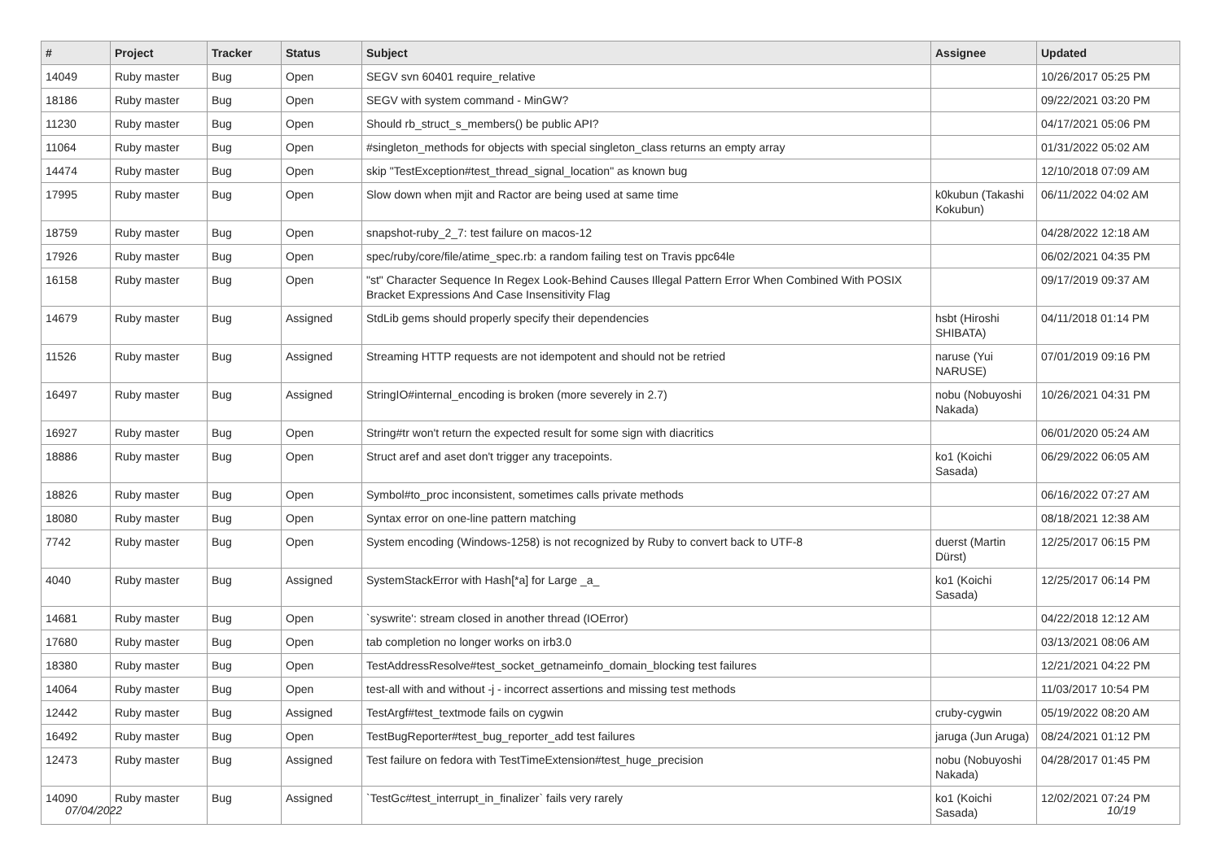| # | Project | Tracker | Status | Subject | Assignee | Updated |
| --- | --- | --- | --- | --- | --- | --- |
| 14049 | Ruby master | Bug | Open | SEGV svn 60401 require_relative | | 10/26/2017 05:25 PM |
| 18186 | Ruby master | Bug | Open | SEGV with system command - MinGW? | | 09/22/2021 03:20 PM |
| 11230 | Ruby master | Bug | Open | Should rb_struct_s_members() be public API? | | 04/17/2021 05:06 PM |
| 11064 | Ruby master | Bug | Open | #singleton_methods for objects with special singleton_class returns an empty array | | 01/31/2022 05:02 AM |
| 14474 | Ruby master | Bug | Open | skip "TestException#test_thread_signal_location" as known bug | | 12/10/2018 07:09 AM |
| 17995 | Ruby master | Bug | Open | Slow down when mjit and Ractor are being used at same time | k0kubun (Takashi Kokubun) | 06/11/2022 04:02 AM |
| 18759 | Ruby master | Bug | Open | snapshot-ruby_2_7: test failure on macos-12 | | 04/28/2022 12:18 AM |
| 17926 | Ruby master | Bug | Open | spec/ruby/core/file/atime_spec.rb: a random failing test on Travis ppc64le | | 06/02/2021 04:35 PM |
| 16158 | Ruby master | Bug | Open | "st" Character Sequence In Regex Look-Behind Causes Illegal Pattern Error When Combined With POSIX Bracket Expressions And Case Insensitivity Flag | | 09/17/2019 09:37 AM |
| 14679 | Ruby master | Bug | Assigned | StdLib gems should properly specify their dependencies | hsbt (Hiroshi SHIBATA) | 04/11/2018 01:14 PM |
| 11526 | Ruby master | Bug | Assigned | Streaming HTTP requests are not idempotent and should not be retried | naruse (Yui NARUSE) | 07/01/2019 09:16 PM |
| 16497 | Ruby master | Bug | Assigned | StringIO#internal_encoding is broken (more severely in 2.7) | nobu (Nobuyoshi Nakada) | 10/26/2021 04:31 PM |
| 16927 | Ruby master | Bug | Open | String#tr won't return the expected result for some sign with diacritics | | 06/01/2020 05:24 AM |
| 18886 | Ruby master | Bug | Open | Struct aref and aset don't trigger any tracepoints. | ko1 (Koichi Sasada) | 06/29/2022 06:05 AM |
| 18826 | Ruby master | Bug | Open | Symbol#to_proc inconsistent, sometimes calls private methods | | 06/16/2022 07:27 AM |
| 18080 | Ruby master | Bug | Open | Syntax error on one-line pattern matching | | 08/18/2021 12:38 AM |
| 7742 | Ruby master | Bug | Open | System encoding (Windows-1258) is not recognized by Ruby to convert back to UTF-8 | duerst (Martin Dürst) | 12/25/2017 06:15 PM |
| 4040 | Ruby master | Bug | Assigned | SystemStackError with Hash[*a] for Large _a_ | ko1 (Koichi Sasada) | 12/25/2017 06:14 PM |
| 14681 | Ruby master | Bug | Open | `syswrite': stream closed in another thread (IOError) | | 04/22/2018 12:12 AM |
| 17680 | Ruby master | Bug | Open | tab completion no longer works on irb3.0 | | 03/13/2021 08:06 AM |
| 18380 | Ruby master | Bug | Open | TestAddressResolve#test_socket_getnameinfo_domain_blocking test failures | | 12/21/2021 04:22 PM |
| 14064 | Ruby master | Bug | Open | test-all with and without -j - incorrect assertions and missing test methods | | 11/03/2017 10:54 PM |
| 12442 | Ruby master | Bug | Assigned | TestArgf#test_textmode fails on cygwin | cruby-cygwin | 05/19/2022 08:20 AM |
| 16492 | Ruby master | Bug | Open | TestBugReporter#test_bug_reporter_add test failures | jaruga (Jun Aruga) | 08/24/2021 01:12 PM |
| 12473 | Ruby master | Bug | Assigned | Test failure on fedora with TestTimeExtension#test_huge_precision | nobu (Nobuyoshi Nakada) | 04/28/2017 01:45 PM |
| 14090 | Ruby master | Bug | Assigned | `TestGc#test_interrupt_in_finalizer` fails very rarely | ko1 (Koichi Sasada) | 12/02/2021 07:24 PM |
07/04/2022 10/19